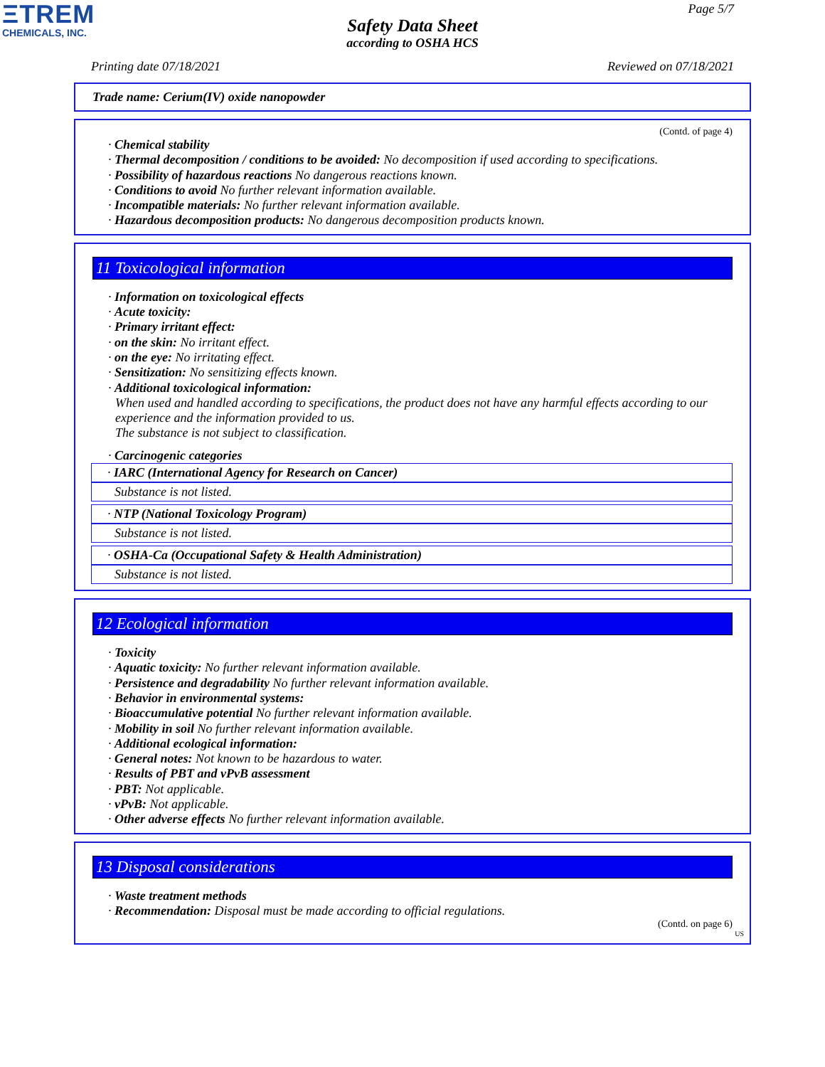ΞTREM
CHEMICALS, INC.
Page 5/7
Safety Data Sheet
according to OSHA HCS
Printing date 07/18/2021 Reviewed on 07/18/2021
Trade name: Cerium(IV) oxide nanopowder
(Contd. of page 4)
· Chemical stability
· Thermal decomposition / conditions to be avoided: No decomposition if used according to specifications.
· Possibility of hazardous reactions No dangerous reactions known.
· Conditions to avoid No further relevant information available.
· Incompatible materials: No further relevant information available.
· Hazardous decomposition products: No dangerous decomposition products known.
11 Toxicological information
· Information on toxicological effects
· Acute toxicity:
· Primary irritant effect:
· on the skin: No irritant effect.
· on the eye: No irritating effect.
· Sensitization: No sensitizing effects known.
· Additional toxicological information:
When used and handled according to specifications, the product does not have any harmful effects according to our experience and the information provided to us.
The substance is not subject to classification.
· Carcinogenic categories
· IARC (International Agency for Research on Cancer)
Substance is not listed.
· NTP (National Toxicology Program)
Substance is not listed.
· OSHA-Ca (Occupational Safety & Health Administration)
Substance is not listed.
12 Ecological information
· Toxicity
· Aquatic toxicity: No further relevant information available.
· Persistence and degradability No further relevant information available.
· Behavior in environmental systems:
· Bioaccumulative potential No further relevant information available.
· Mobility in soil No further relevant information available.
· Additional ecological information:
· General notes: Not known to be hazardous to water.
· Results of PBT and vPvB assessment
· PBT: Not applicable.
· vPvB: Not applicable.
· Other adverse effects No further relevant information available.
13 Disposal considerations
· Waste treatment methods
· Recommendation: Disposal must be made according to official regulations.
(Contd. on page 6)
US